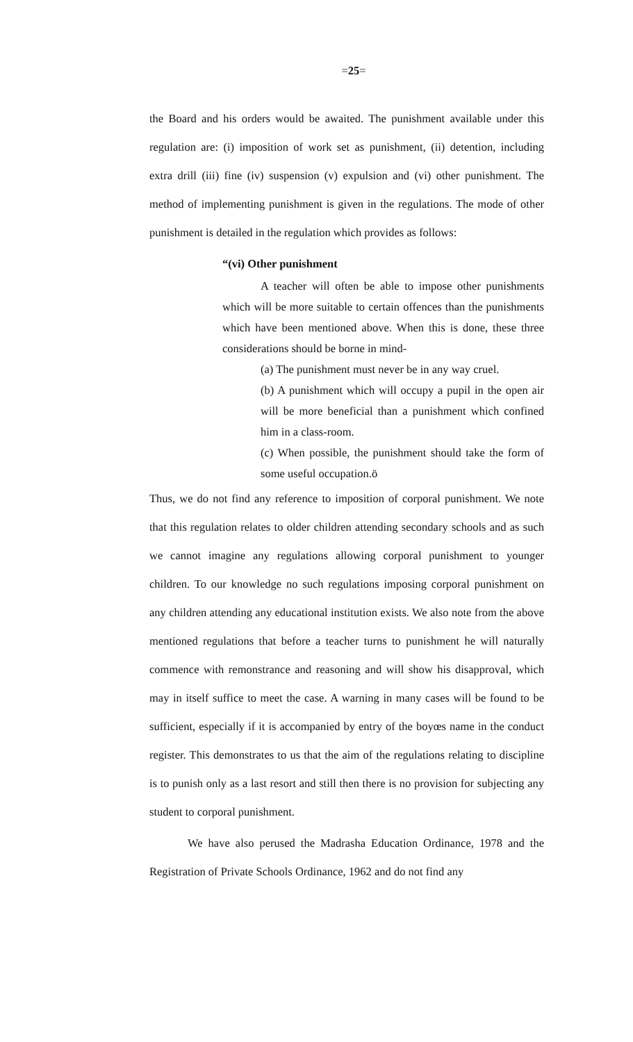=25=
the Board and his orders would be awaited. The punishment available under this regulation are: (i) imposition of work set as punishment, (ii) detention, including extra drill (iii) fine (iv) suspension (v) expulsion and (vi) other punishment. The method of implementing punishment is given in the regulations. The mode of other punishment is detailed in the regulation which provides as follows:
“(vi) Other punishment
A teacher will often be able to impose other punishments which will be more suitable to certain offences than the punishments which have been mentioned above. When this is done, these three considerations should be borne in mind-
(a) The punishment must never be in any way cruel.
(b) A punishment which will occupy a pupil in the open air will be more beneficial than a punishment which confined him in a class-room.
(c) When possible, the punishment should take the form of some useful occupation.ö
Thus, we do not find any reference to imposition of corporal punishment. We note that this regulation relates to older children attending secondary schools and as such we cannot imagine any regulations allowing corporal punishment to younger children. To our knowledge no such regulations imposing corporal punishment on any children attending any educational institution exists. We also note from the above mentioned regulations that before a teacher turns to punishment he will naturally commence with remonstrance and reasoning and will show his disapproval, which may in itself suffice to meet the case. A warning in many cases will be found to be sufficient, especially if it is accompanied by entry of the boyœs name in the conduct register. This demonstrates to us that the aim of the regulations relating to discipline is to punish only as a last resort and still then there is no provision for subjecting any student to corporal punishment.
We have also perused the Madrasha Education Ordinance, 1978 and the Registration of Private Schools Ordinance, 1962 and do not find any